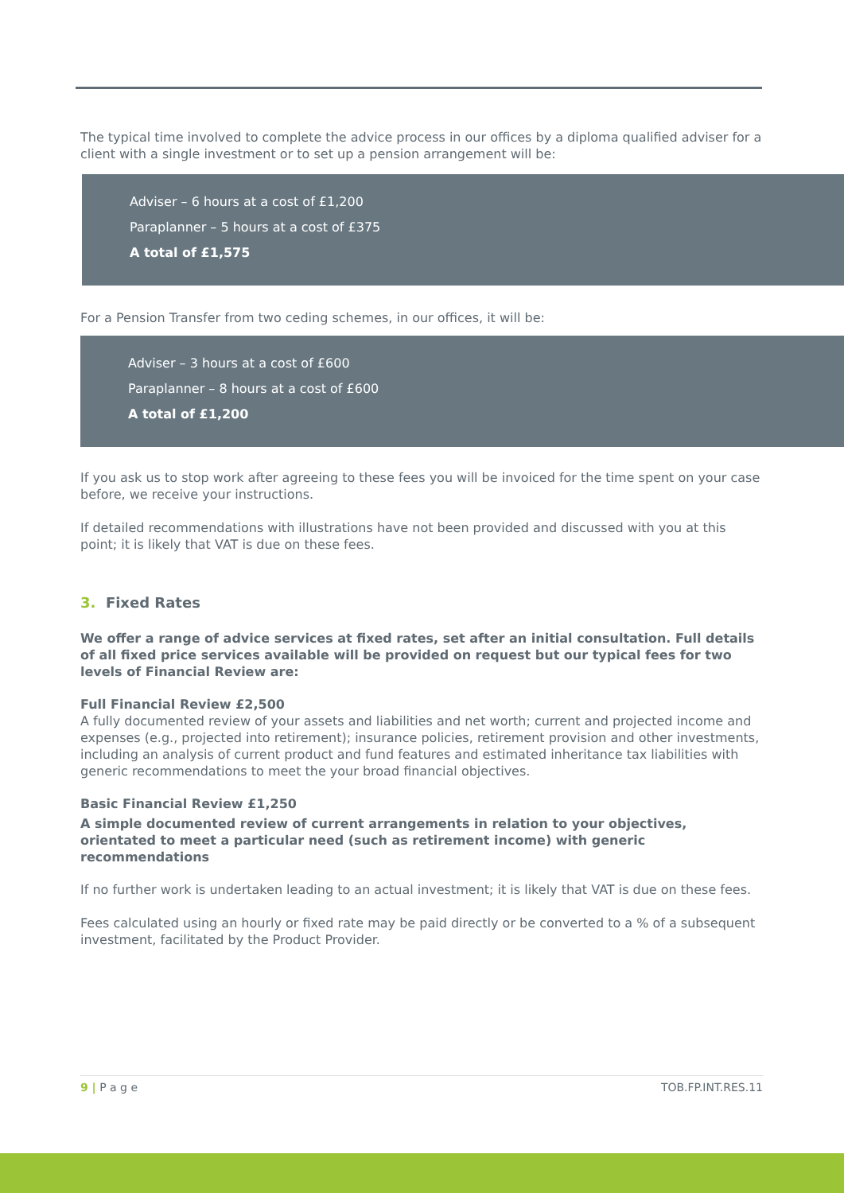The typical time involved to complete the advice process in our offices by a diploma qualified adviser for a client with a single investment or to set up a pension arrangement will be:
Adviser – 6 hours at a cost of £1,200
Paraplanner – 5 hours at a cost of £375
A total of £1,575
For a Pension Transfer from two ceding schemes, in our offices, it will be:
Adviser – 3 hours at a cost of £600
Paraplanner – 8 hours at a cost of £600
A total of £1,200
If you ask us to stop work after agreeing to these fees you will be invoiced for the time spent on your case before, we receive your instructions.
If detailed recommendations with illustrations have not been provided and discussed with you at this point; it is likely that VAT is due on these fees.
3. Fixed Rates
We offer a range of advice services at fixed rates, set after an initial consultation. Full details of all fixed price services available will be provided on request but our typical fees for two levels of Financial Review are:
Full Financial Review £2,500
A fully documented review of your assets and liabilities and net worth; current and projected income and expenses (e.g., projected into retirement); insurance policies, retirement provision and other investments, including an analysis of current product and fund features and estimated inheritance tax liabilities with generic recommendations to meet the your broad financial objectives.
Basic Financial Review £1,250
A simple documented review of current arrangements in relation to your objectives, orientated to meet a particular need (such as retirement income) with generic recommendations
If no further work is undertaken leading to an actual investment; it is likely that VAT is due on these fees.
Fees calculated using an hourly or fixed rate may be paid directly or be converted to a % of a subsequent investment, facilitated by the Product Provider.
9 | P a g e TOB.FP.INT.RES.11